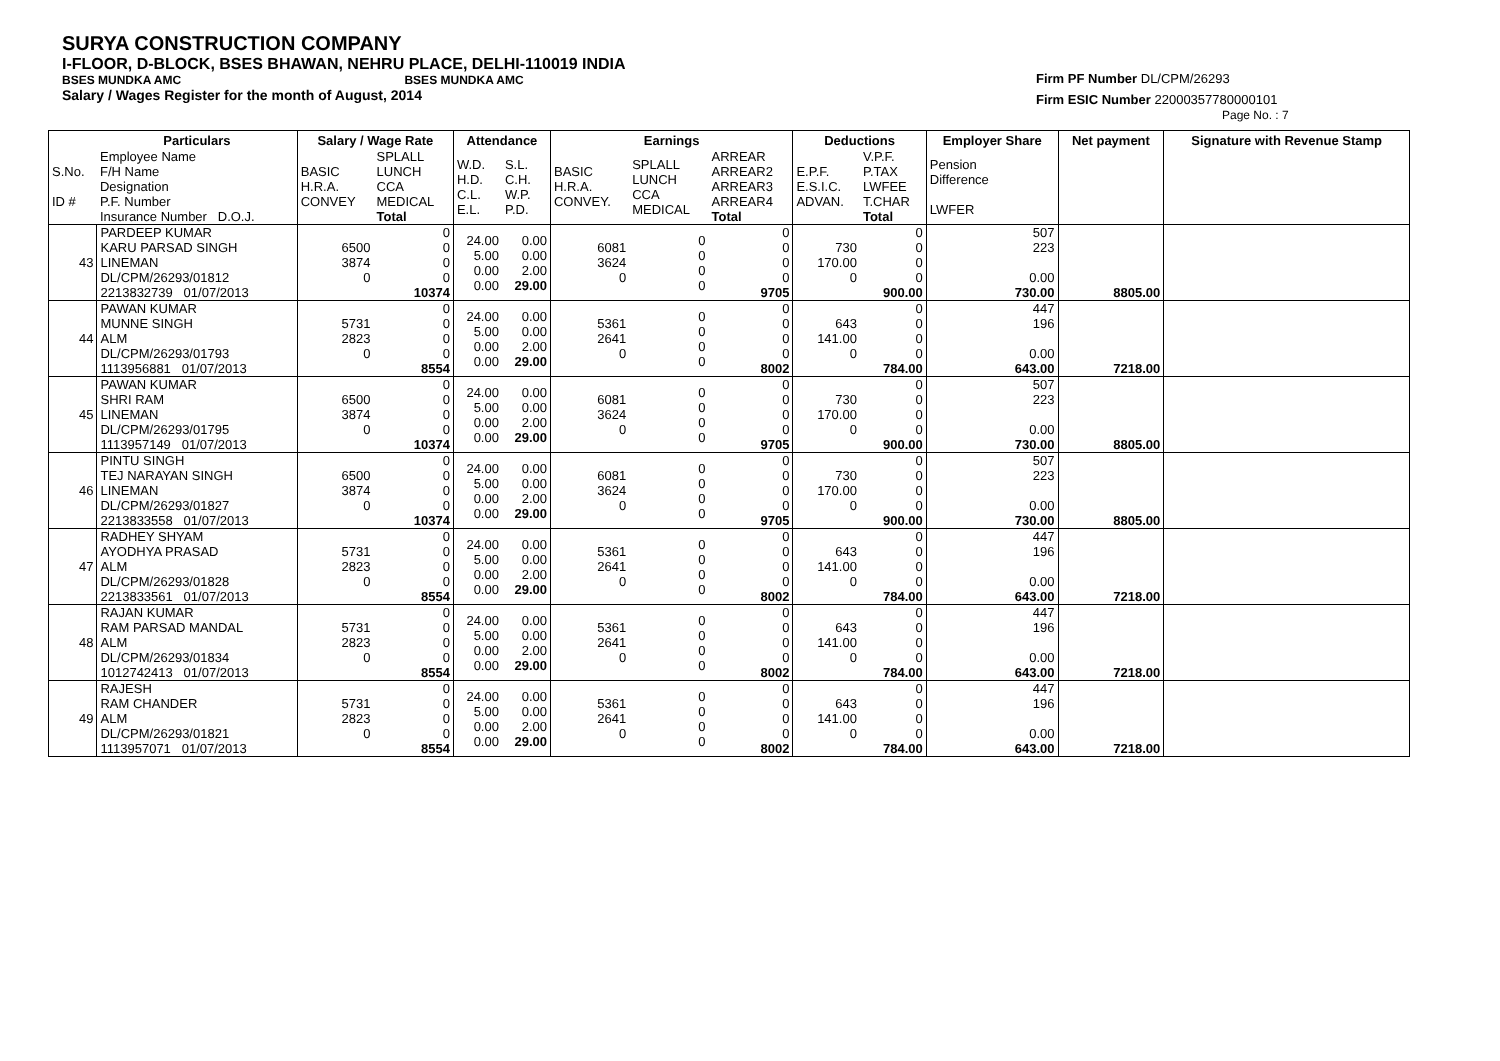SURYA CONSTRUCTION COMPANY
I-FLOOR, D-BLOCK, BSES BHAWAN, NEHRU PLACE, DELHI-110019 INDIA
BSES MUNDKA AMC BSES MUNDKA AMC
Salary / Wages Register for the month of August, 2014
Firm PF Number DL/CPM/26293
Firm ESIC Number 22000357780000101
Page No. : 7
| | Particulars | Salary / Wage Rate | | Attendance | | Earnings | | | Deductions | | Employer Share | Net payment | Signature with Revenue Stamp |
| --- | --- | --- | --- | --- | --- | --- | --- | --- | --- | --- | --- | --- | --- |
| S.No. ID # | Employee Name F/H Name Designation P.F. Number Insurance Number D.O.J. | BASIC H.R.A. CONVEY | SPLALL LUNCH CCA MEDICAL Total | W.D. H.D. C.L. E.L. | S.L. C.H. W.P. P.D. | BASIC H.R.A. CONVEY. | SPLALL LUNCH CCA MEDICAL | ARREAR ARREAR2 ARREAR3 ARREAR4 Total | E.P.F. E.S.I.C. ADVAN. | V.P.F. P.TAX LWFEE T.CHAR Total | Pension Difference LWFER | | |
| 43 | PARDEEP KUMAR KARU PARSAD SINGH LINEMAN DL/CPM/26293/01812 2213832739 01/07/2013 | 6500 3874 0 | 0 0 0 0 10374 | 24.00 5.00 0.00 0.00 | 0.00 0.00 2.00 29.00 | 6081 3624 0 | 0 0 0 0 | 0 0 0 0 9705 | 730 170.00 0 | 0 0 0 0 900.00 | 507 223 0.00 730.00 | 8805.00 | |
| 44 | PAWAN KUMAR MUNNE SINGH ALM DL/CPM/26293/01793 1113956881 01/07/2013 | 5731 2823 0 | 0 0 0 0 8554 | 24.00 5.00 0.00 0.00 | 0.00 0.00 2.00 29.00 | 5361 2641 0 | 0 0 0 0 | 0 0 0 0 8002 | 643 141.00 0 | 0 0 0 0 784.00 | 447 196 0.00 643.00 | 7218.00 | |
| 45 | PAWAN KUMAR SHRI RAM LINEMAN DL/CPM/26293/01795 1113957149 01/07/2013 | 6500 3874 0 | 0 0 0 0 10374 | 24.00 5.00 0.00 0.00 | 0.00 0.00 2.00 29.00 | 6081 3624 0 | 0 0 0 0 | 0 0 0 0 9705 | 730 170.00 0 | 0 0 0 0 900.00 | 507 223 0.00 730.00 | 8805.00 | |
| 46 | PINTU SINGH TEJ NARAYAN SINGH LINEMAN DL/CPM/26293/01827 2213833558 01/07/2013 | 6500 3874 0 | 0 0 0 0 10374 | 24.00 5.00 0.00 0.00 | 0.00 0.00 2.00 29.00 | 6081 3624 0 | 0 0 0 0 | 0 0 0 0 9705 | 730 170.00 0 | 0 0 0 0 900.00 | 507 223 0.00 730.00 | 8805.00 | |
| 47 | RADHEY SHYAM AYODHYA PRASAD ALM DL/CPM/26293/01828 2213833561 01/07/2013 | 5731 2823 0 | 0 0 0 0 8554 | 24.00 5.00 0.00 0.00 | 0.00 0.00 2.00 29.00 | 5361 2641 0 | 0 0 0 0 | 0 0 0 0 8002 | 643 141.00 0 | 0 0 0 0 784.00 | 447 196 0.00 643.00 | 7218.00 | |
| 48 | RAJAN KUMAR RAM PARSAD MANDAL ALM DL/CPM/26293/01834 1012742413 01/07/2013 | 5731 2823 0 | 0 0 0 0 8554 | 24.00 5.00 0.00 0.00 | 0.00 0.00 2.00 29.00 | 5361 2641 0 | 0 0 0 0 | 0 0 0 0 8002 | 643 141.00 0 | 0 0 0 0 784.00 | 447 196 0.00 643.00 | 7218.00 | |
| 49 | RAJESH RAM CHANDER ALM DL/CPM/26293/01821 1113957071 01/07/2013 | 5731 2823 0 | 0 0 0 0 8554 | 24.00 5.00 0.00 0.00 | 0.00 0.00 2.00 29.00 | 5361 2641 0 | 0 0 0 0 | 0 0 0 0 8002 | 643 141.00 0 | 0 0 0 0 784.00 | 447 196 0.00 643.00 | 7218.00 | |